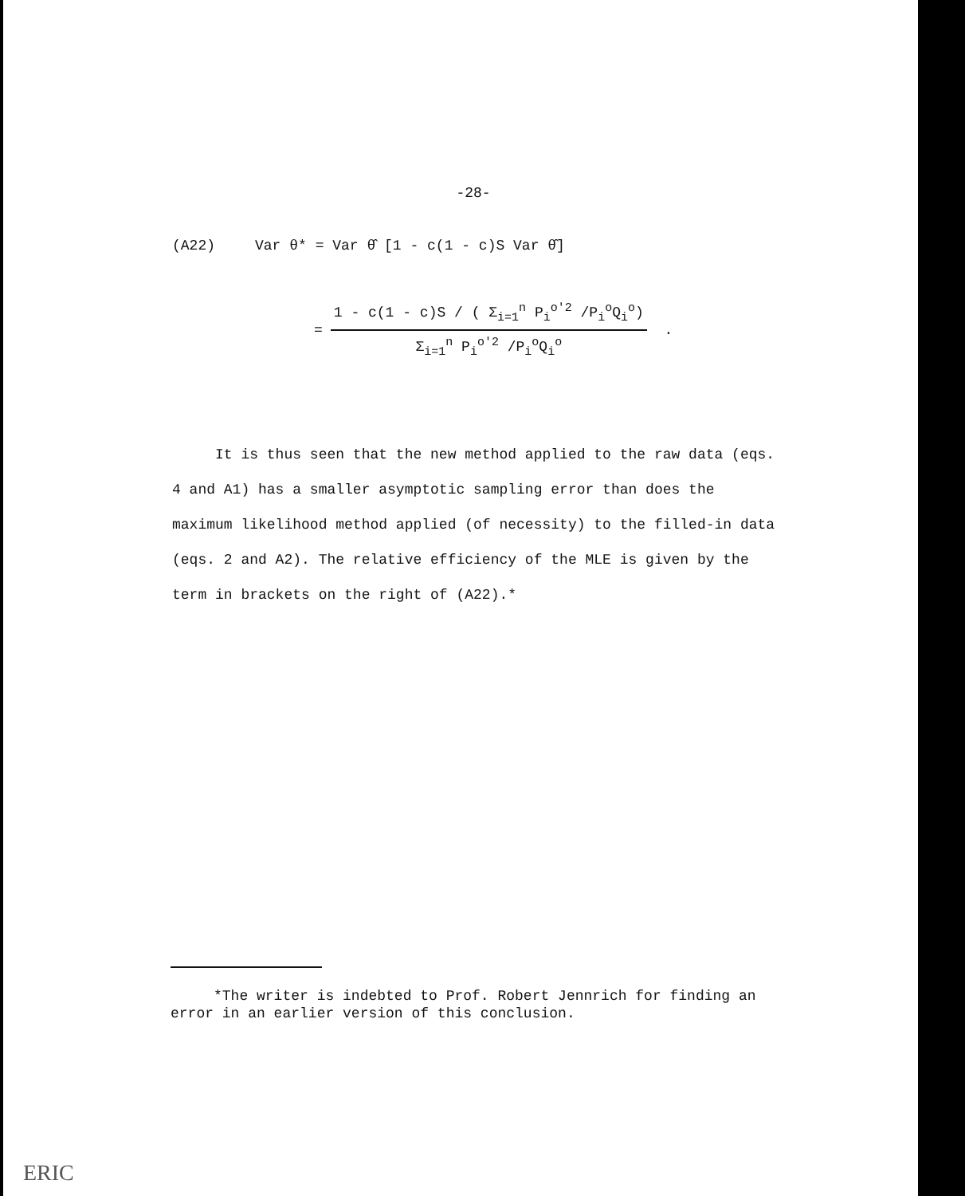-28-
(A22) Var θ* = Var θ̂ [1 - c(1 - c)S Var θ̂]
=
1 - c(1 - c)S / ( Σ<sub>i=1</sub><sup>n</sup> P<sub>i</sub><sup>o'2</sup> /P<sub>i</sub><sup>o</sup>Q<sub>i</sub><sup>o</sup>)
Σ<sub>i=1</sub><sup>n</sup> P<sub>i</sub><sup>o'2</sup> /P<sub>i</sub><sup>o</sup>Q<sub>i</sub><sup>o</sup>
.
It is thus seen that the new method applied to the raw data (eqs. 4 and A1) has a smaller asymptotic sampling error than does the maximum likelihood method applied (of necessity) to the filled-in data (eqs. 2 and A2). The relative efficiency of the MLE is given by the term in brackets on the right of (A22).*
*The writer is indebted to Prof. Robert Jennrich for finding an error in an earlier version of this conclusion.
ERIC